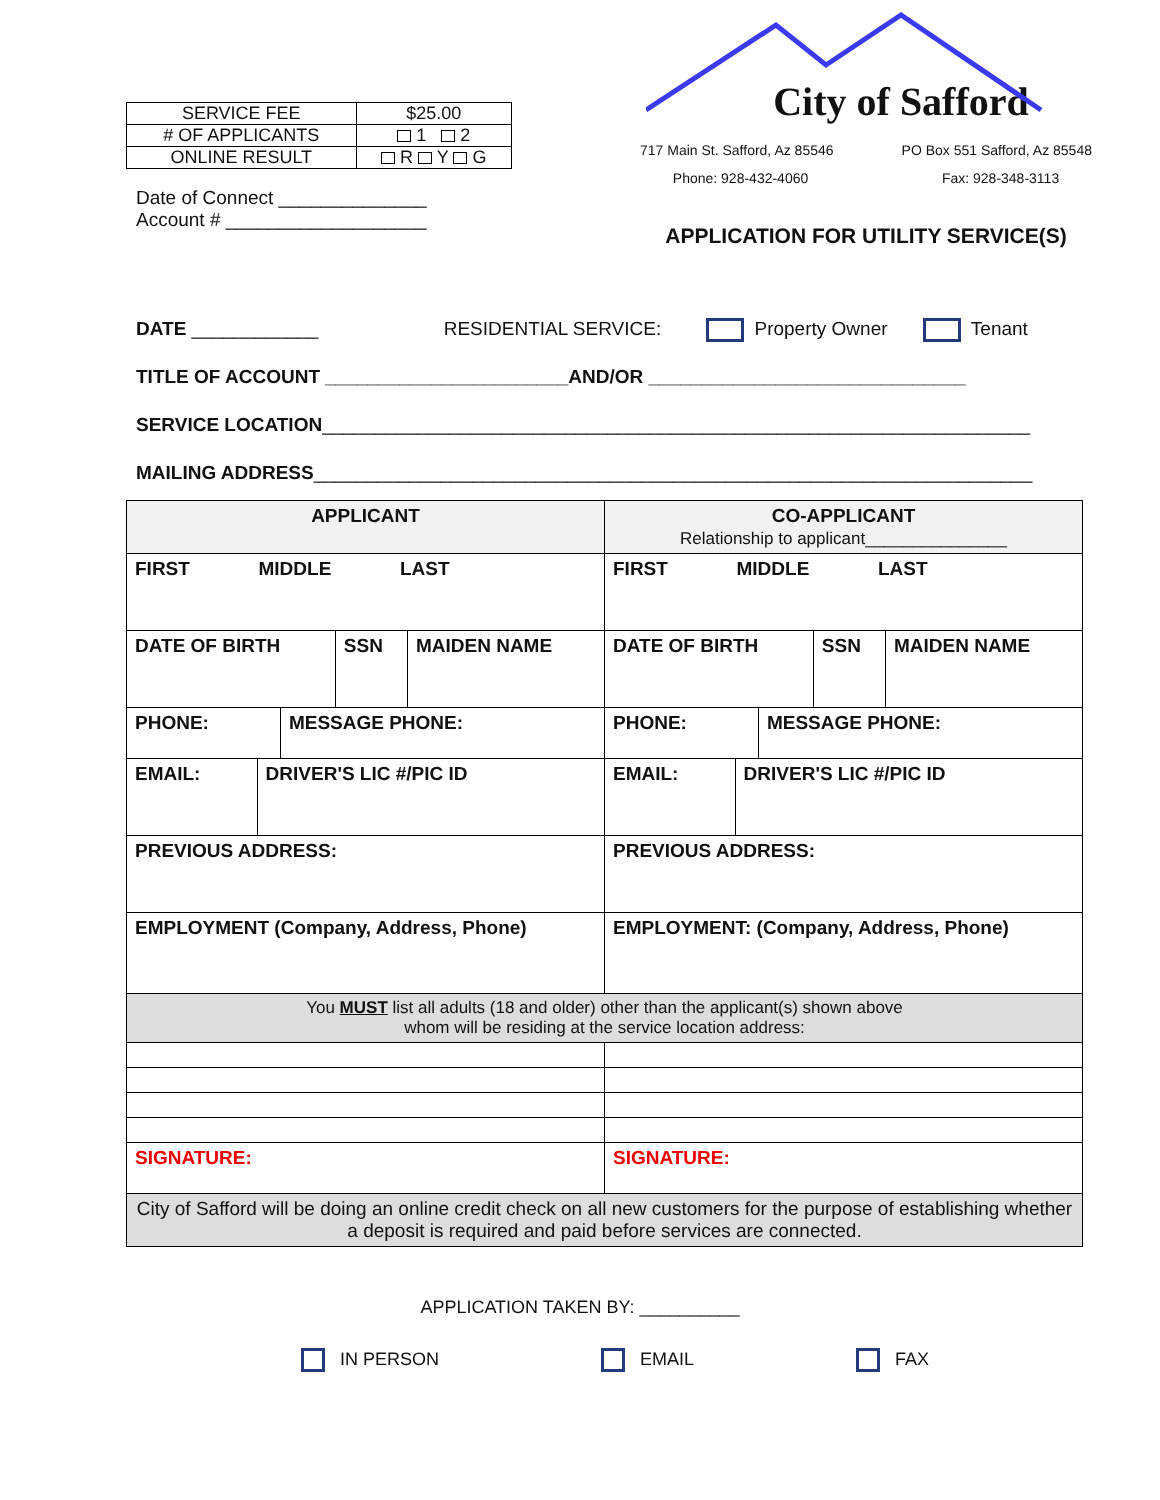| SERVICE FEE | $25.00 |
| # OF APPLICANTS | 1 2 |
| ONLINE RESULT | R Y G |
Date of Connect ______________
Account # ___________________
City of Safford
717 Main St. Safford, Az 85546 PO Box 551 Safford, Az 85548
Phone: 928-432-4060 Fax: 928-348-3113
APPLICATION FOR UTILITY SERVICE(S)
DATE ____________ RESIDENTIAL SERVICE: Property Owner Tenant
TITLE OF ACCOUNT _______________________AND/OR ______________________________
SERVICE LOCATION___________________________________________________________________
MAILING ADDRESS____________________________________________________________________
| APPLICANT | CO-APPLICANT Relationship to applicant_______________ |
| FIRST MIDDLE LAST | FIRST MIDDLE LAST |
| / DATE OF BIRTH / SSN / MAIDEN NAME / | / DATE OF BIRTH / SSN / MAIDEN NAME / |
| / PHONE: / MESSAGE PHONE: / | / PHONE: / MESSAGE PHONE: / |
| / EMAIL: / DRIVER'S LIC #/PIC ID / | / EMAIL: / DRIVER'S LIC #/PIC ID / |
| PREVIOUS ADDRESS: | PREVIOUS ADDRESS: |
| EMPLOYMENT (Company, Address, Phone) | EMPLOYMENT: (Company, Address, Phone) |
| You MUST list all adults (18 and older) other than the applicant(s) shown above whom will be residing at the service location address: | |
| SIGNATURE: | SIGNATURE: |
| City of Safford will be doing an online credit check on all new customers for the purpose of establishing whether a deposit is required and paid before services are connected. | |
APPLICATION TAKEN BY: __________
IN PERSON EMAIL FAX